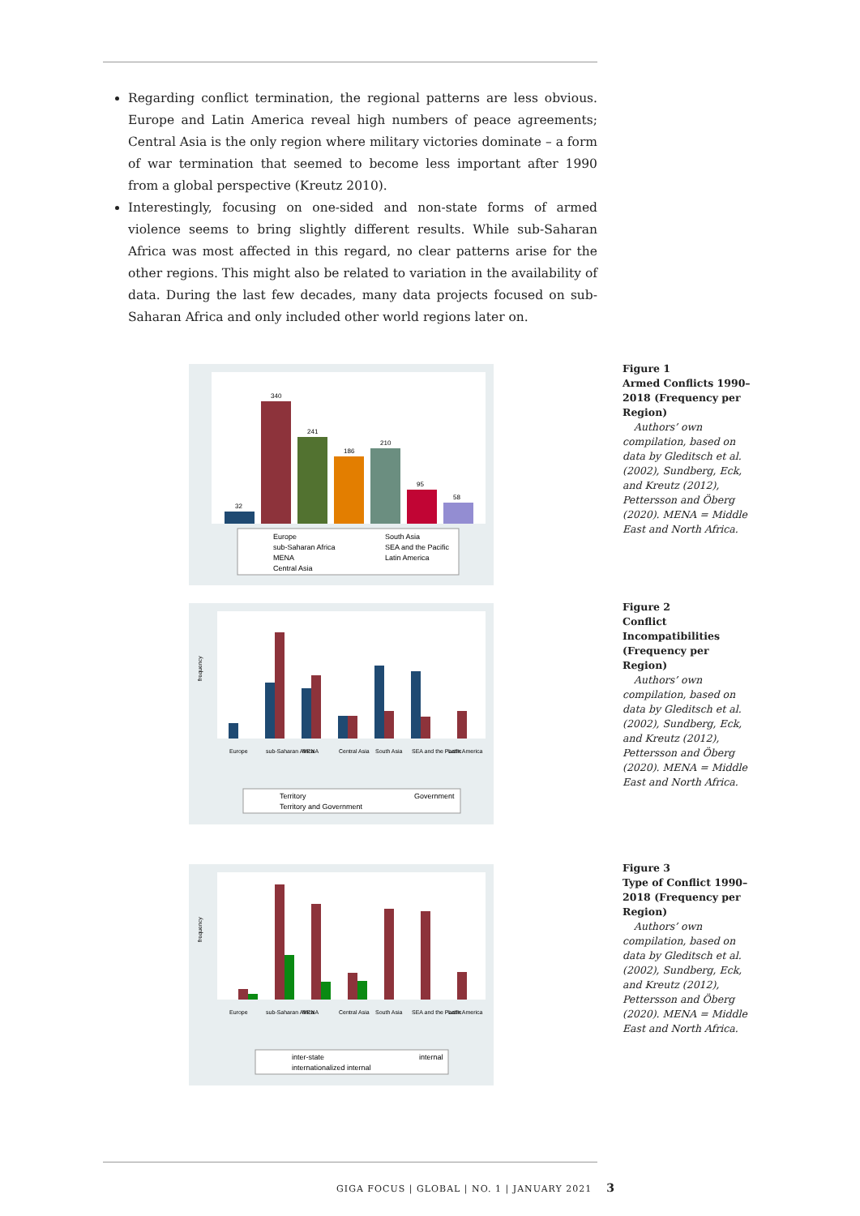Regarding conflict termination, the regional patterns are less obvious. Europe and Latin America reveal high numbers of peace agreements; Central Asia is the only region where military victories dominate – a form of war termination that seemed to become less important after 1990 from a global perspective (Kreutz 2010).
Interestingly, focusing on one-sided and non-state forms of armed violence seems to bring slightly different results. While sub-Saharan Africa was most affected in this regard, no clear patterns arise for the other regions. This might also be related to variation in the availability of data. During the last few decades, many data projects focused on sub-Saharan Africa and only included other world regions later on.
32
340
241
186
210
95
58
Europe
South Asia
sub-Saharan Africa
SEA and the Pacific
MENA
Latin America
Central Asia
Figure 1
Armed Conflicts 1990–2018 (Frequency per Region)
Authors’ own compilation, based on data by Gleditsch et al. (2002), Sundberg, Eck, and Kreutz (2012), Pettersson and Öberg (2020). MENA = Middle East and North Africa.
frequency
Europe
sub-Saharan Africa
MENA
Central Asia
South Asia
SEA and the Pacific
Latin America
Territory
Government
Territory and Government
Figure 2
Conflict Incompatibilities (Frequency per Region)
Authors’ own compilation, based on data by Gleditsch et al. (2002), Sundberg, Eck, and Kreutz (2012), Pettersson and Öberg (2020). MENA = Middle East and North Africa.
frequency
Europe
sub-Saharan Africa
MENA
Central Asia
South Asia
SEA and the Pacific
Latin America
inter-state
internal
internationalized internal
Figure 3
Type of Conflict 1990–2018 (Frequency per Region)
Authors’ own compilation, based on data by Gleditsch et al. (2002), Sundberg, Eck, and Kreutz (2012), Pettersson and Öberg (2020). MENA = Middle East and North Africa.
GIGA FOCUS | GLOBAL | NO. 1 | JANUARY 2021 3